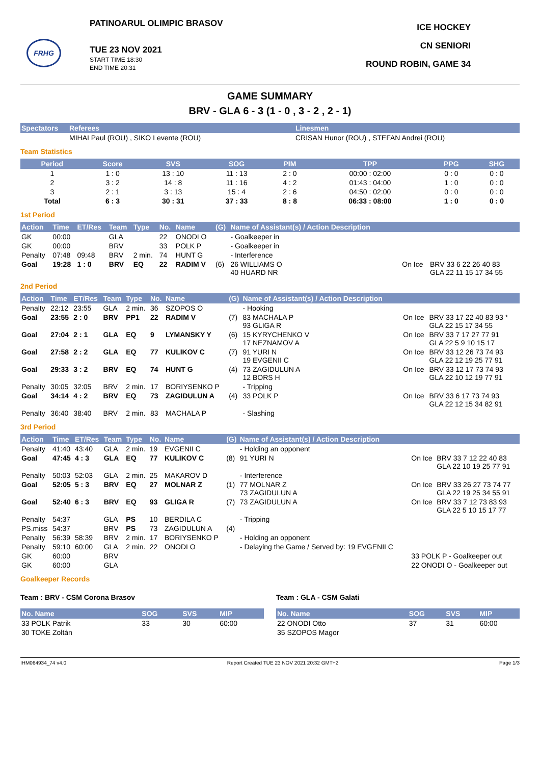FRHG
PATINOARUL OLIMPIC BRASOV
TUE 23 NOV 2021
START TIME 18:30
END TIME 20:31
ICE HOCKEY
CN SENIORI
ROUND ROBIN, GAME 34
GAME SUMMARY
BRV - GLA 6 - 3 (1 - 0 , 3 - 2 , 2 - 1)
| Spectators | Referees | Linesmen |
| --- | --- | --- |
| | MIHAI Paul (ROU) , SIKO Levente (ROU) | CRISAN Hunor (ROU) , STEFAN Andrei (ROU) |
Team Statistics
| Period | Score | SVS | SOG | PIM | TPP | PPG | SHG |
| --- | --- | --- | --- | --- | --- | --- | --- |
| 1 | 1 : 0 | 13 : 10 | 11 : 13 | 2 : 0 | 00:00 : 02:00 | 0 : 0 | 0 : 0 |
| 2 | 3 : 2 | 14 : 8 | 11 : 16 | 4 : 2 | 01:43 : 04:00 | 1 : 0 | 0 : 0 |
| 3 | 2 : 1 | 3 : 13 | 15 : 4 | 2 : 6 | 04:50 : 02:00 | 0 : 0 | 0 : 0 |
| Total | 6 : 3 | 30 : 31 | 37 : 33 | 8 : 8 | 06:33 : 08:00 | 1 : 0 | 0 : 0 |
1st Period
| Action | Time | ET/Res | Team | Type | No. | Name | (G) | Name of Assistant(s) / Action Description | | |
| --- | --- | --- | --- | --- | --- | --- | --- | --- | --- | --- |
| GK | 00:00 | | GLA | | 22 | ONODI O | | - Goalkeeper in | | |
| GK | 00:00 | | BRV | | 33 | POLK P | | - Goalkeeper in | | |
| Penalty | 07:48 | 09:48 | BRV | 2 min. | 74 | HUNT G | | - Interference | | |
| Goal | 19:28 | 1 : 0 | BRV | EQ | 22 | RADIM V | (6) | 26 WILLIAMS O 40 HUARD NR | On Ice | BRV 33 6 22 26 40 83 GLA 22 11 15 17 34 55 |
2nd Period
| Action | Time | ET/Res | Team | Type | No. | Name | (G) | Name of Assistant(s) / Action Description | | |
| --- | --- | --- | --- | --- | --- | --- | --- | --- | --- | --- |
| Penalty | 22:12 | 23:55 | GLA | 2 min. | 36 | SZOPOS O | | - Hooking | | |
| Goal | 23:55 | 2 : 0 | BRV | PP1 | 22 | RADIM V | (7) | 83 MACHALA P 93 GLIGA R | On Ice | BRV 33 17 22 40 83 93 * GLA 22 15 17 34 55 |
| Goal | 27:04 | 2 : 1 | GLA | EQ | 9 | LYMANSKY Y | (6) | 15 KYRYCHENKO V 17 NEZNAMOV A | On Ice | BRV 33 7 17 27 77 91 GLA 22 5 9 10 15 17 |
| Goal | 27:58 | 2 : 2 | GLA | EQ | 77 | KULIKOV C | (7) | 91 YURI N 19 EVGENII C | On Ice | BRV 33 12 26 73 74 93 GLA 22 12 19 25 77 91 |
| Goal | 29:33 | 3 : 2 | BRV | EQ | 74 | HUNT G | (4) | 73 ZAGIDULUN A 12 BORS H | On Ice | BRV 33 12 17 73 74 93 GLA 22 10 12 19 77 91 |
| Penalty | 30:05 | 32:05 | BRV | 2 min. | 17 | BORIYSENKO P | | - Tripping | | |
| Goal | 34:14 | 4 : 2 | BRV | EQ | 73 | ZAGIDULUN A | (4) | 33 POLK P | On Ice | BRV 33 6 17 73 74 93 GLA 22 12 15 34 82 91 |
| Penalty | 36:40 | 38:40 | BRV | 2 min. | 83 | MACHALA P | | - Slashing | | |
3rd Period
| Action | Time | ET/Res | Team | Type | No. | Name | (G) | Name of Assistant(s) / Action Description | | |
| --- | --- | --- | --- | --- | --- | --- | --- | --- | --- | --- |
| Penalty | 41:40 | 43:40 | GLA | 2 min. | 19 | EVGENII C | | - Holding an opponent | | |
| Goal | 47:45 | 4 : 3 | GLA | EQ | 77 | KULIKOV C | (8) | 91 YURI N | On Ice | BRV 33 7 12 22 40 83 GLA 22 10 19 25 77 91 |
| Penalty | 50:03 | 52:03 | GLA | 2 min. | 25 | MAKAROV D | | - Interference | | |
| Goal | 52:05 | 5 : 3 | BRV | EQ | 27 | MOLNAR Z | (1) | 77 MOLNAR Z 73 ZAGIDULUN A | On Ice | BRV 33 26 27 73 74 77 GLA 22 19 25 34 55 91 |
| Goal | 52:40 | 6 : 3 | BRV | EQ | 93 | GLIGA R | (7) | 73 ZAGIDULUN A | On Ice | BRV 33 7 12 73 83 93 GLA 22 5 10 15 17 77 |
| Penalty | 54:37 | | GLA | PS | 10 | BERDILA C | | - Tripping | | |
| PS.miss | 54:37 | | BRV | PS | 73 | ZAGIDULUN A | (4) | | | |
| Penalty | 56:39 | 58:39 | BRV | 2 min. | 17 | BORIYSENKO P | | - Holding an opponent | | |
| Penalty | 59:10 | 60:00 | GLA | 2 min. | 22 | ONODI O | | - Delaying the Game / Served by: 19 EVGENII C | | |
| GK | 60:00 | | BRV | | | | | | 33 POLK P - Goalkeeper out | |
| GK | 60:00 | | GLA | | | | | | 22 ONODI O - Goalkeeper out | |
Goalkeeper Records
Team : BRV - CSM Corona Brasov
| No. Name | SOG | SVS | MIP |
| --- | --- | --- | --- |
| 33 POLK Patrik | 33 | 30 | 60:00 |
| 30 TOKE Zoltán | | | |
Team : GLA - CSM Galati
| No. Name | SOG | SVS | MIP |
| --- | --- | --- | --- |
| 22 ONODI Otto | 37 | 31 | 60:00 |
| 35 SZOPOS Magor | | | |
IHM064934_74 v4.0 Report Created TUE 23 NOV 2021 20:32 GMT+2 Page 1/3